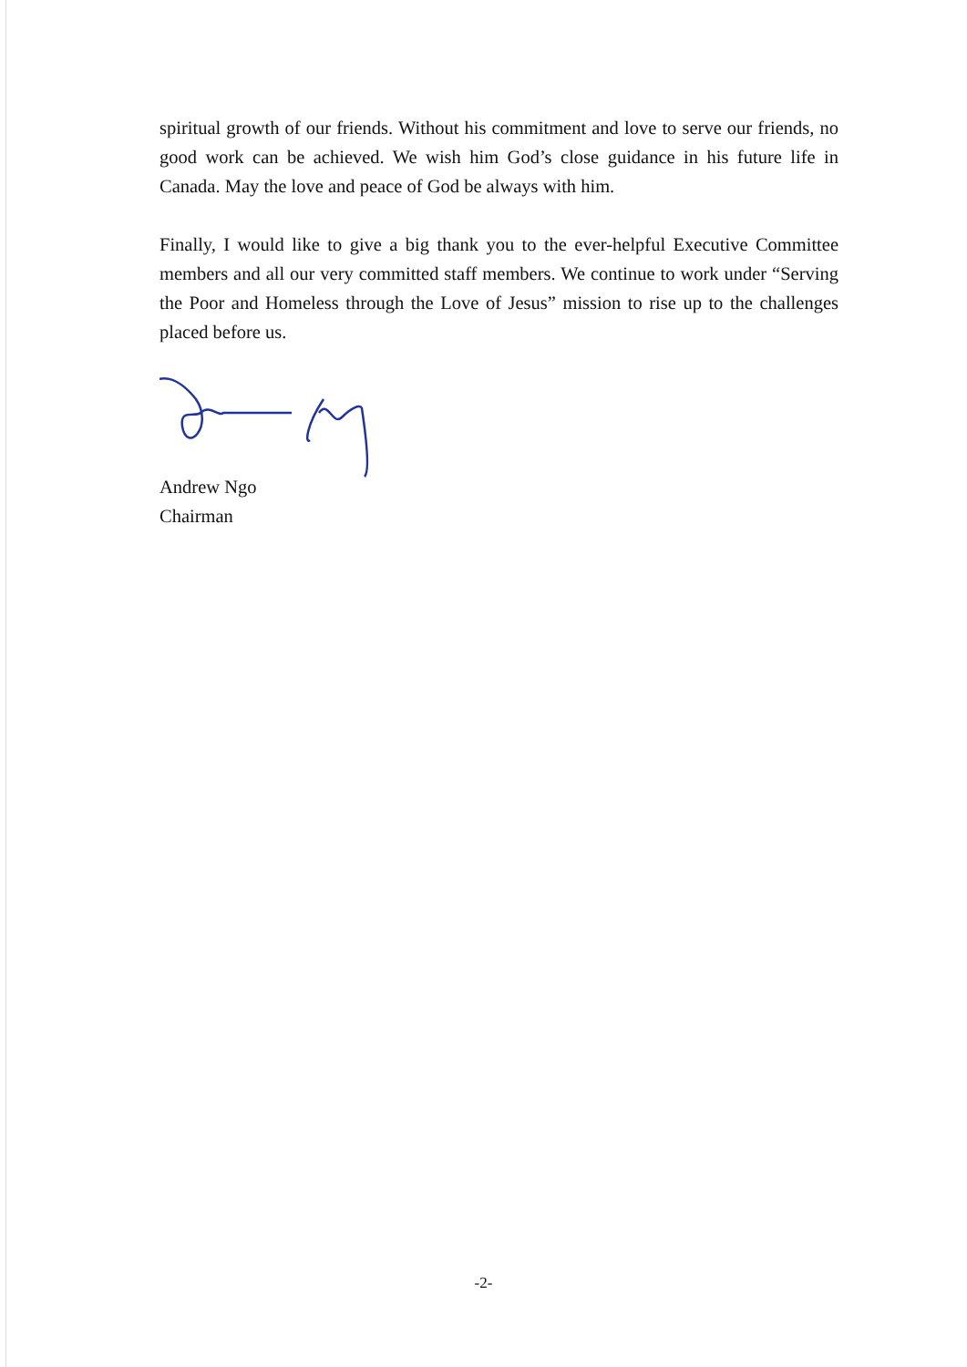spiritual growth of our friends. Without his commitment and love to serve our friends, no good work can be achieved. We wish him God’s close guidance in his future life in Canada. May the love and peace of God be always with him.
Finally, I would like to give a big thank you to the ever-helpful Executive Committee members and all our very committed staff members. We continue to work under “Serving the Poor and Homeless through the Love of Jesus” mission to rise up to the challenges placed before us.
Andrew Ngo
Chairman
-2-